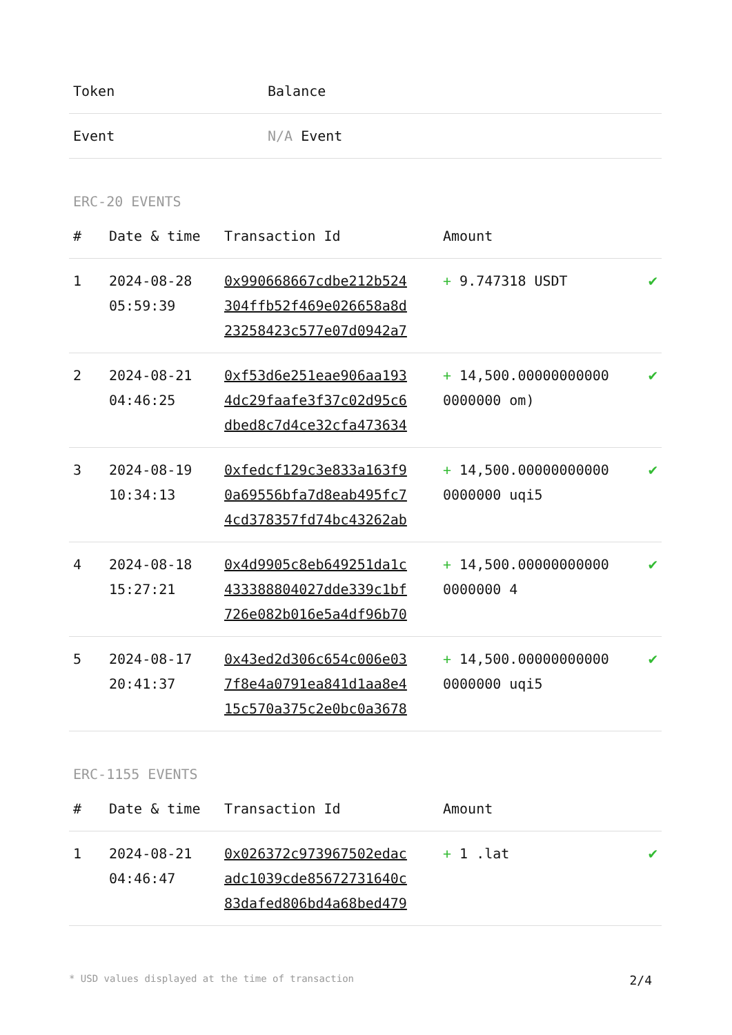| Token | Balance |
| --- | --- |
| Event | N/A Event |
ERC-20 EVENTS
| # | Date & time | Transaction Id | Amount | |
| --- | --- | --- | --- | --- |
| 1 | 2024-08-28 05:59:39 | 0x990668667cdbe212b524 304ffb52f469e026658a8d 23258423c577e07d0942a7 | + 9.747318 USDT | ✔ |
| 2 | 2024-08-21 04:46:25 | 0xf53d6e251eae906aa193 4dc29faafe3f37c02d95c6 dbed8c7d4ce32cfa473634 | + 14,500.00000000000 0000000 om) | ✔ |
| 3 | 2024-08-19 10:34:13 | 0xfedcf129c3e833a163f9 0a69556bfa7d8eab495fc7 4cd378357fd74bc43262ab | + 14,500.00000000000 0000000 uqi5 | ✔ |
| 4 | 2024-08-18 15:27:21 | 0x4d9905c8eb649251da1c 433388804027dde339c1bf 726e082b016e5a4df96b70 | + 14,500.00000000000 0000000 4 | ✔ |
| 5 | 2024-08-17 20:41:37 | 0x43ed2d306c654c006e03 7f8e4a0791ea841d1aa8e4 15c570a375c2e0bc0a3678 | + 14,500.00000000000 0000000 uqi5 | ✔ |
ERC-1155 EVENTS
| # | Date & time | Transaction Id | Amount | |
| --- | --- | --- | --- | --- |
| 1 | 2024-08-21 04:46:47 | 0x026372c973967502edac adc1039cde85672731640c 83dafed806bd4a68bed479 | + 1 .lat | ✔ |
* USD values displayed at the time of transaction 2/4